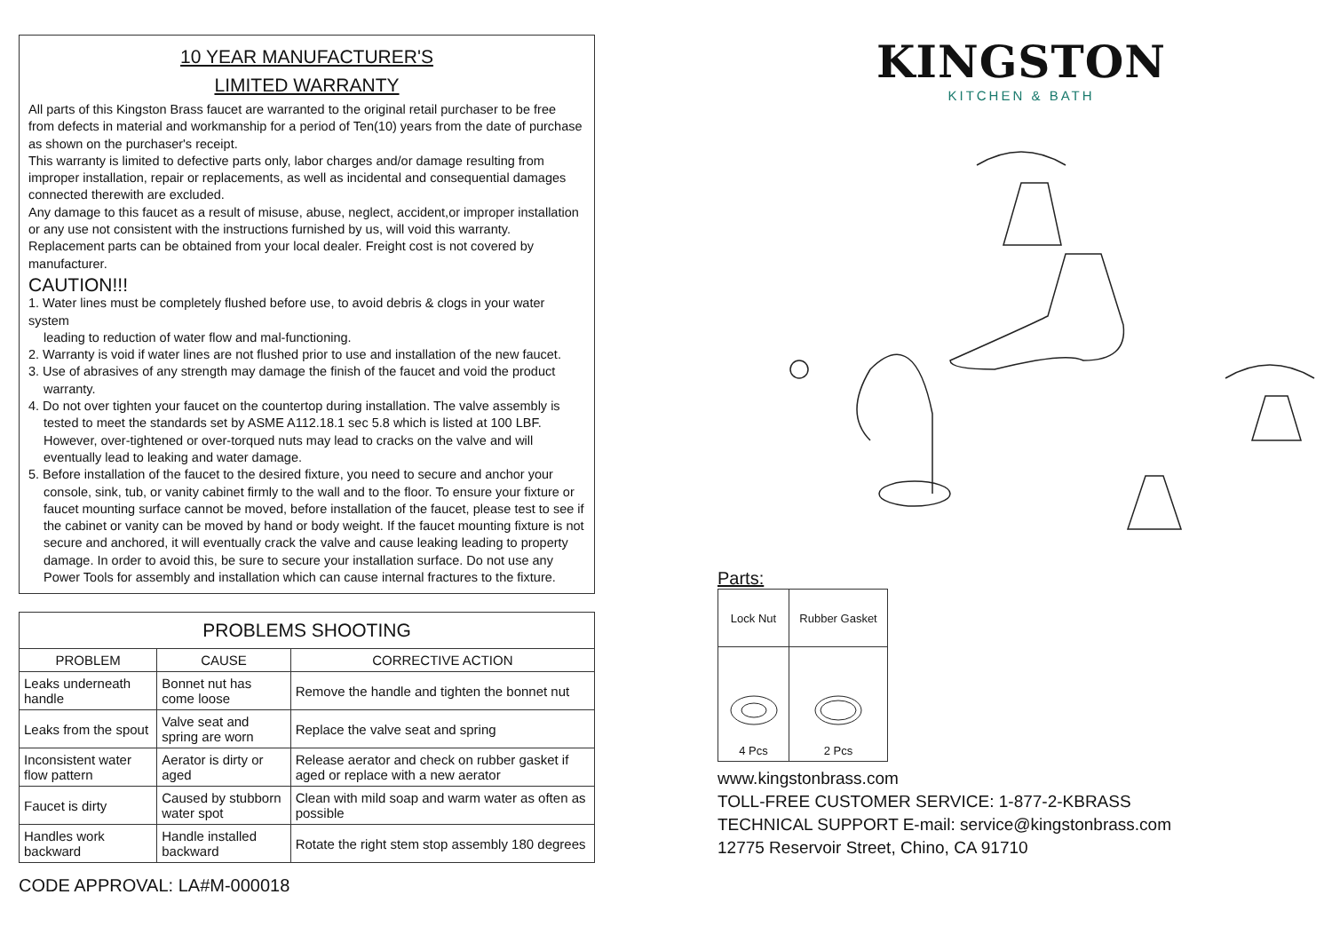10 YEAR MANUFACTURER'S
LIMITED WARRANTY
All parts of this Kingston Brass faucet are warranted to the original retail purchaser to be free from defects in material and workmanship for a period of Ten(10) years from the date of purchase as shown on the purchaser's receipt.
This warranty is limited to defective parts only, labor charges and/or damage resulting from improper installation, repair or replacements, as well as incidental and consequential damages connected therewith are excluded.
Any damage to this faucet as a result of misuse, abuse, neglect, accident,or improper installation or any use not consistent with the instructions furnished by us, will void this warranty.
Replacement parts can be obtained from your local dealer. Freight cost is not covered by manufacturer.
CAUTION!!!
1. Water lines must be completely flushed before use, to avoid debris & clogs in your water system
leading to reduction of water flow and mal-functioning.
2. Warranty is void if water lines are not flushed prior to use and installation of the new faucet.
3. Use of abrasives of any strength may damage the finish of the faucet and void the product
warranty.
4. Do not over tighten your faucet on the countertop during installation. The valve assembly is
tested to meet the standards set by ASME A112.18.1 sec 5.8 which is listed at 100 LBF. However, over-tightened or over-torqued nuts may lead to cracks on the valve and will eventually lead to leaking and water damage.
5. Before installation of the faucet to the desired fixture, you need to secure and anchor your
console, sink, tub, or vanity cabinet firmly to the wall and to the floor. To ensure your fixture or faucet mounting surface cannot be moved, before installation of the faucet, please test to see if the cabinet or vanity can be moved by hand or body weight. If the faucet mounting fixture is not secure and anchored, it will eventually crack the valve and cause leaking leading to property damage. In order to avoid this, be sure to secure your installation surface. Do not use any Power Tools for assembly and installation which can cause internal fractures to the fixture.
| PROBLEMS SHOOTING | | |
| --- | --- | --- |
| PROBLEM | CAUSE | CORRECTIVE ACTION |
| Leaks underneath handle | Bonnet nut has come loose | Remove the handle and tighten the bonnet nut |
| Leaks from the spout | Valve seat and spring are worn | Replace the valve seat and spring |
| Inconsistent water flow pattern | Aerator is dirty or aged | Release aerator and check on rubber gasket if aged or replace with a new aerator |
| Faucet is dirty | Caused by stubborn water spot | Clean with mild soap and warm water as often as possible |
| Handles work backward | Handle installed backward | Rotate the right stem stop assembly 180 degrees |
CODE APPROVAL: LA#M-000018
KINGSTON
KITCHEN & BATH
Parts:
| Lock Nut | Rubber Gasket |
| 4 Pcs | 2 Pcs |
www.kingstonbrass.com
TOLL-FREE CUSTOMER SERVICE: 1-877-2-KBRASS
TECHNICAL SUPPORT E-mail: service@kingstonbrass.com
12775 Reservoir Street, Chino, CA 91710